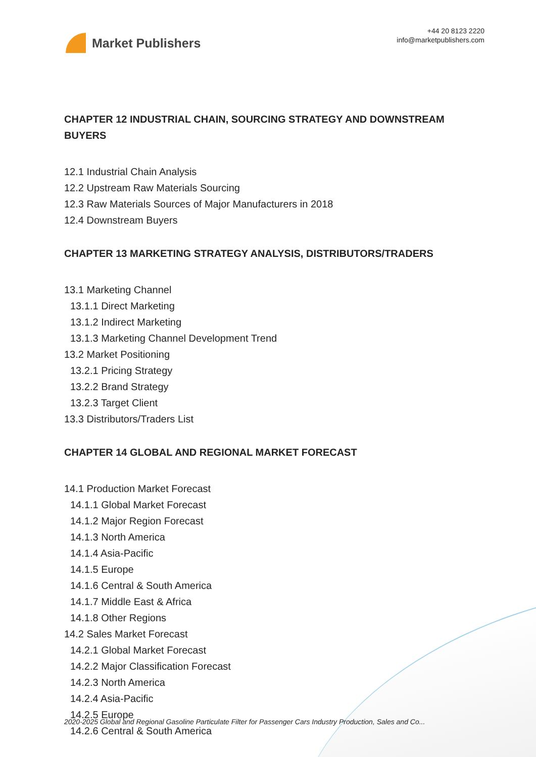Market Publishers
+44 20 8123 2220
info@marketpublishers.com
CHAPTER 12 INDUSTRIAL CHAIN, SOURCING STRATEGY AND DOWNSTREAM BUYERS
12.1 Industrial Chain Analysis
12.2 Upstream Raw Materials Sourcing
12.3 Raw Materials Sources of Major Manufacturers in 2018
12.4 Downstream Buyers
CHAPTER 13 MARKETING STRATEGY ANALYSIS, DISTRIBUTORS/TRADERS
13.1 Marketing Channel
13.1.1 Direct Marketing
13.1.2 Indirect Marketing
13.1.3 Marketing Channel Development Trend
13.2 Market Positioning
13.2.1 Pricing Strategy
13.2.2 Brand Strategy
13.2.3 Target Client
13.3 Distributors/Traders List
CHAPTER 14 GLOBAL AND REGIONAL MARKET FORECAST
14.1 Production Market Forecast
14.1.1 Global Market Forecast
14.1.2 Major Region Forecast
14.1.3 North America
14.1.4 Asia-Pacific
14.1.5 Europe
14.1.6 Central & South America
14.1.7 Middle East & Africa
14.1.8 Other Regions
14.2 Sales Market Forecast
14.2.1 Global Market Forecast
14.2.2 Major Classification Forecast
14.2.3 North America
14.2.4 Asia-Pacific
14.2.5 Europe
14.2.6 Central & South America
2020-2025 Global and Regional Gasoline Particulate Filter for Passenger Cars Industry Production, Sales and Co...